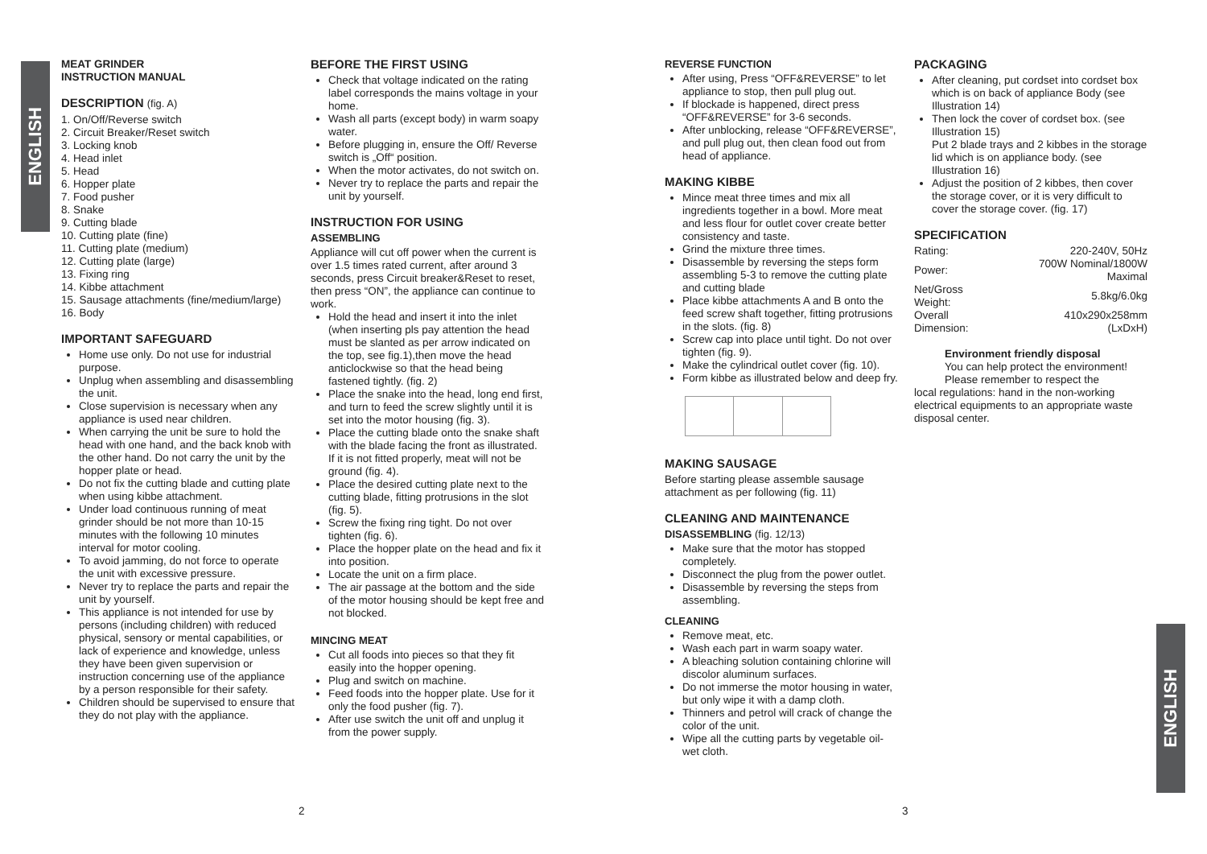ENGLISH
ENGLISH
MEAT GRINDER
INSTRUCTION MANUAL
DESCRIPTION (fig. A)
1. On/Off/Reverse switch
2. Circuit Breaker/Reset switch
3. Locking knob
4. Head inlet
5. Head
6. Hopper plate
7. Food pusher
8. Snake
9. Cutting blade
10. Cutting plate (fine)
11. Cutting plate (medium)
12. Cutting plate (large)
13. Fixing ring
14. Kibbe attachment
15. Sausage attachments (fine/medium/large)
16. Body
IMPORTANT SAFEGUARD
Home use only. Do not use for industrial purpose.
Unplug when assembling and disassembling the unit.
Close supervision is necessary when any appliance is used near children.
When carrying the unit be sure to hold the head with one hand, and the back knob with the other hand. Do not carry the unit by the hopper plate or head.
Do not fix the cutting blade and cutting plate when using kibbe attachment.
Under load continuous running of meat grinder should be not more than 10-15 minutes with the following 10 minutes interval for motor cooling.
To avoid jamming, do not force to operate the unit with excessive pressure.
Never try to replace the parts and repair the unit by yourself.
This appliance is not intended for use by persons (including children) with reduced physical, sensory or mental capabilities, or lack of experience and knowledge, unless they have been given supervision or instruction concerning use of the appliance by a person responsible for their safety.
Children should be supervised to ensure that they do not play with the appliance.
BEFORE THE FIRST USING
Check that voltage indicated on the rating label corresponds the mains voltage in your home.
Wash all parts (except body) in warm soapy water.
Before plugging in, ensure the Off/ Reverse switch is „Off“ position.
When the motor activates, do not switch on.
Never try to replace the parts and repair the unit by yourself.
INSTRUCTION FOR USING
ASSEMBLING
Appliance will cut off power when the current is over 1.5 times rated current, after around 3 seconds, press Circuit breaker&Reset to reset, then press “ON”, the appliance can continue to work.
Hold the head and insert it into the inlet (when inserting pls pay attention the head must be slanted as per arrow indicated on the top, see fig.1),then move the head anticlockwise so that the head being fastened tightly. (fig. 2)
Place the snake into the head, long end first, and turn to feed the screw slightly until it is set into the motor housing (fig. 3).
Place the cutting blade onto the snake shaft with the blade facing the front as illustrated. If it is not fitted properly, meat will not be ground (fig. 4).
Place the desired cutting plate next to the cutting blade, fitting protrusions in the slot (fig. 5).
Screw the fixing ring tight. Do not over tighten (fig. 6).
Place the hopper plate on the head and fix it into position.
Locate the unit on a firm place.
The air passage at the bottom and the side of the motor housing should be kept free and not blocked.
MINCING MEAT
Cut all foods into pieces so that they fit easily into the hopper opening.
Plug and switch on machine.
Feed foods into the hopper plate. Use for it only the food pusher (fig. 7).
After use switch the unit off and unplug it from the power supply.
REVERSE FUNCTION
After using, Press “OFF&REVERSE” to let appliance to stop, then pull plug out.
If blockade is happened, direct press “OFF&REVERSE” for 3-6 seconds.
After unblocking, release “OFF&REVERSE”, and pull plug out, then clean food out from head of appliance.
MAKING KIBBE
Mince meat three times and mix all ingredients together in a bowl. More meat and less flour for outlet cover create better consistency and taste.
Grind the mixture three times.
Disassemble by reversing the steps form assembling 5-3 to remove the cutting plate and cutting blade
Place kibbe attachments A and B onto the feed screw shaft together, fitting protrusions in the slots. (fig. 8)
Screw cap into place until tight. Do not over tighten (fig. 9).
Make the cylindrical outlet cover (fig. 10).
Form kibbe as illustrated below and deep fry.
MAKING SAUSAGE
Before starting please assemble sausage attachment as per following (fig. 11)
CLEANING AND MAINTENANCE
DISASSEMBLING (fig. 12/13)
Make sure that the motor has stopped completely.
Disconnect the plug from the power outlet.
Disassemble by reversing the steps from assembling.
CLEANING
Remove meat, etc.
Wash each part in warm soapy water.
A bleaching solution containing chlorine will discolor aluminum surfaces.
Do not immerse the motor housing in water, but only wipe it with a damp cloth.
Thinners and petrol will crack of change the color of the unit.
Wipe all the cutting parts by vegetable oil-wet cloth.
PACKAGING
After cleaning, put cordset into cordset box which is on back of appliance Body (see Illustration 14)
Then lock the cover of cordset box. (see Illustration 15)
Put 2 blade trays and 2 kibbes in the storage lid which is on appliance body. (see Illustration 16)
Adjust the position of 2 kibbes, then cover the storage cover, or it is very difficult to cover the storage cover. (fig. 17)
SPECIFICATION
| Rating: | 220-240V, 50Hz |
| Power: | 700W Nominal/1800W Maximal |
| Net/Gross Weight: | 5.8kg/6.0kg |
| Overall Dimension: | 410x290x258mm (LxDxH) |
Environment friendly disposal
You can help protect the environment!
Please remember to respect the
local regulations: hand in the non-working electrical equipments to an appropriate waste disposal center.
2 3